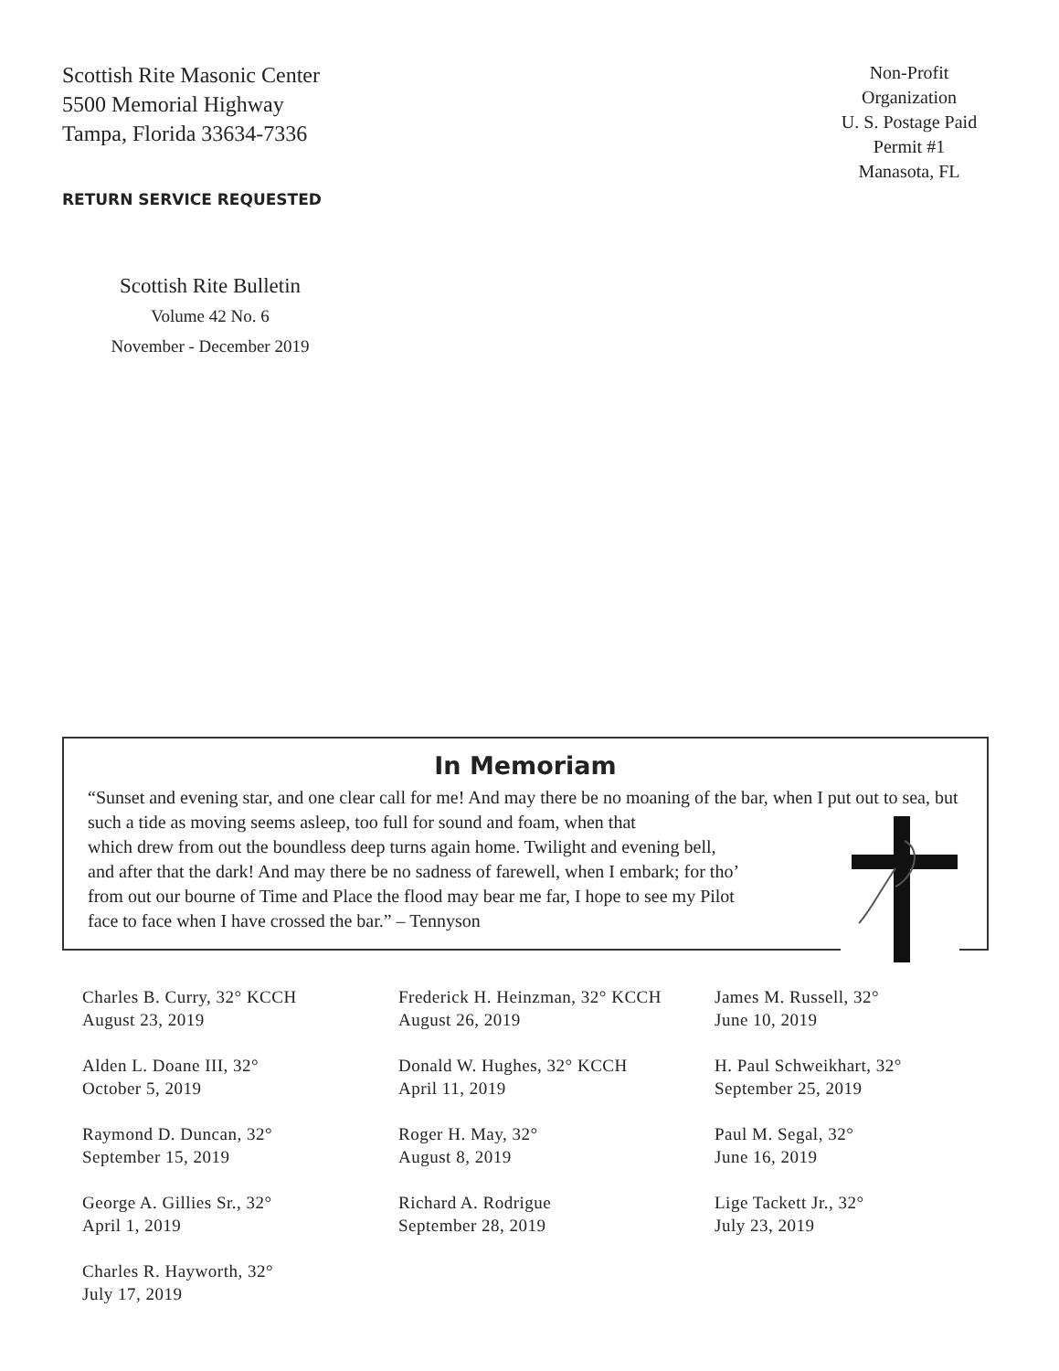Scottish Rite Masonic Center
5500 Memorial Highway
Tampa, Florida 33634-7336
RETURN SERVICE REQUESTED
Non-Profit
Organization
U. S. Postage Paid
Permit #1
Manasota, FL
Scottish Rite Bulletin
Volume 42 No. 6
November - December 2019
In Memoriam
“Sunset and evening star, and one clear call for me! And may there be no moaning of the bar, when I put out to sea, but such a tide as moving seems asleep, too full for sound and foam, when that
which drew from out the boundless deep turns again home. Twilight and evening bell,
and after that the dark! And may there be no sadness of farewell, when I embark; for tho’
from out our bourne of Time and Place the flood may bear me far, I hope to see my Pilot
face to face when I have crossed the bar.” – Tennyson
Charles B. Curry, 32° KCCH
August 23, 2019
Alden L. Doane III, 32°
October 5, 2019
Raymond D. Duncan, 32°
September 15, 2019
George A. Gillies Sr., 32°
April 1, 2019
Charles R. Hayworth, 32°
July 17, 2019
Frederick H. Heinzman, 32° KCCH
August 26, 2019
Donald W. Hughes, 32° KCCH
April 11, 2019
Roger H. May, 32°
August 8, 2019
Richard A. Rodrigue
September 28, 2019
James M. Russell, 32°
June 10, 2019
H. Paul Schweikhart, 32°
September 25, 2019
Paul M. Segal, 32°
June 16, 2019
Lige Tackett Jr., 32°
July 23, 2019